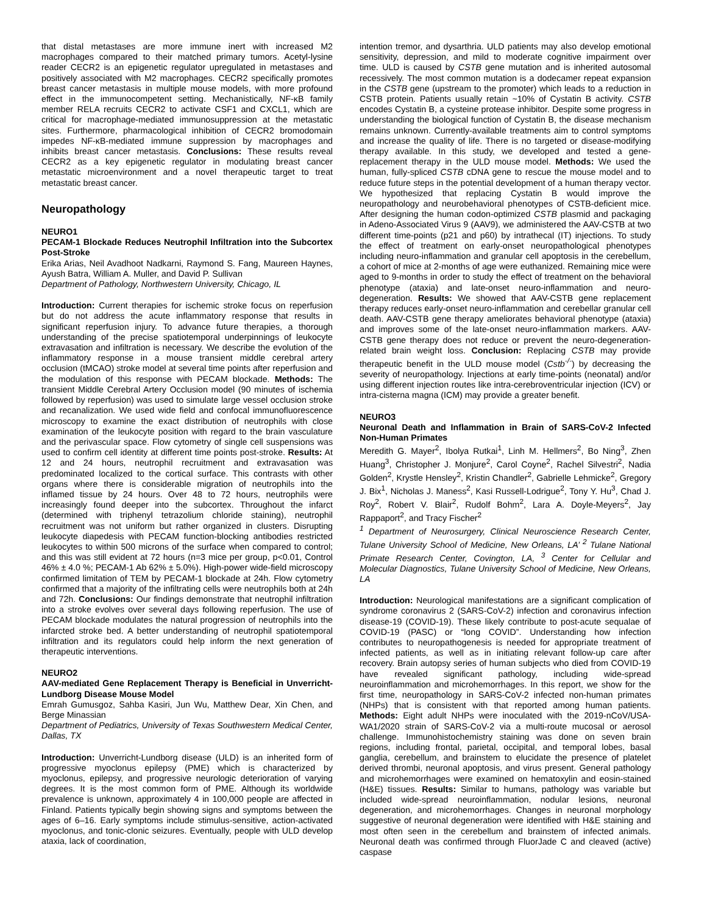that distal metastases are more immune inert with increased M2 macrophages compared to their matched primary tumors. Acetyl-lysine reader CECR2 is an epigenetic regulator upregulated in metastases and positively associated with M2 macrophages. CECR2 specifically promotes breast cancer metastasis in multiple mouse models, with more profound effect in the immunocompetent setting. Mechanistically, NF-κB family member RELA recruits CECR2 to activate CSF1 and CXCL1, which are critical for macrophage-mediated immunosuppression at the metastatic sites. Furthermore, pharmacological inhibition of CECR2 bromodomain impedes NF-κB-mediated immune suppression by macrophages and inhibits breast cancer metastasis. Conclusions: These results reveal CECR2 as a key epigenetic regulator in modulating breast cancer metastatic microenvironment and a novel therapeutic target to treat metastatic breast cancer.
Neuropathology
NEURO1
PECAM-1 Blockade Reduces Neutrophil Infiltration into the Subcortex Post-Stroke
Erika Arias, Neil Avadhoot Nadkarni, Raymond S. Fang, Maureen Haynes, Ayush Batra, William A. Muller, and David P. Sullivan
Department of Pathology, Northwestern University, Chicago, IL
Introduction: Current therapies for ischemic stroke focus on reperfusion but do not address the acute inflammatory response that results in significant reperfusion injury. To advance future therapies, a thorough understanding of the precise spatiotemporal underpinnings of leukocyte extravasation and infiltration is necessary. We describe the evolution of the inflammatory response in a mouse transient middle cerebral artery occlusion (tMCAO) stroke model at several time points after reperfusion and the modulation of this response with PECAM blockade. Methods: The transient Middle Cerebral Artery Occlusion model (90 minutes of ischemia followed by reperfusion) was used to simulate large vessel occlusion stroke and recanalization. We used wide field and confocal immunofluorescence microscopy to examine the exact distribution of neutrophils with close examination of the leukocyte position with regard to the brain vasculature and the perivascular space. Flow cytometry of single cell suspensions was used to confirm cell identity at different time points post-stroke. Results: At 12 and 24 hours, neutrophil recruitment and extravasation was predominated localized to the cortical surface. This contrasts with other organs where there is considerable migration of neutrophils into the inflamed tissue by 24 hours. Over 48 to 72 hours, neutrophils were increasingly found deeper into the subcortex. Throughout the infarct (determined with triphenyl tetrazolium chloride staining), neutrophil recruitment was not uniform but rather organized in clusters. Disrupting leukocyte diapedesis with PECAM function-blocking antibodies restricted leukocytes to within 500 microns of the surface when compared to control; and this was still evident at 72 hours (n=3 mice per group, p<0.01, Control 46% ± 4.0 %; PECAM-1 Ab 62% ± 5.0%). High-power wide-field microscopy confirmed limitation of TEM by PECAM-1 blockade at 24h. Flow cytometry confirmed that a majority of the infiltrating cells were neutrophils both at 24h and 72h. Conclusions: Our findings demonstrate that neutrophil infiltration into a stroke evolves over several days following reperfusion. The use of PECAM blockade modulates the natural progression of neutrophils into the infarcted stroke bed. A better understanding of neutrophil spatiotemporal infiltration and its regulators could help inform the next generation of therapeutic interventions.
NEURO2
AAV-mediated Gene Replacement Therapy is Beneficial in Unverricht-Lundborg Disease Mouse Model
Emrah Gumusgoz, Sahba Kasiri, Jun Wu, Matthew Dear, Xin Chen, and Berge Minassian
Department of Pediatrics, University of Texas Southwestern Medical Center, Dallas, TX
Introduction: Unverricht-Lundborg disease (ULD) is an inherited form of progressive myoclonus epilepsy (PME) which is characterized by myoclonus, epilepsy, and progressive neurologic deterioration of varying degrees. It is the most common form of PME. Although its worldwide prevalence is unknown, approximately 4 in 100,000 people are affected in Finland. Patients typically begin showing signs and symptoms between the ages of 6–16. Early symptoms include stimulus-sensitive, action-activated myoclonus, and tonic-clonic seizures. Eventually, people with ULD develop ataxia, lack of coordination,
intention tremor, and dysarthria. ULD patients may also develop emotional sensitivity, depression, and mild to moderate cognitive impairment over time. ULD is caused by CSTB gene mutation and is inherited autosomal recessively. The most common mutation is a dodecamer repeat expansion in the CSTB gene (upstream to the promoter) which leads to a reduction in CSTB protein. Patients usually retain ~10% of Cystatin B activity. CSTB encodes Cystatin B, a cysteine protease inhibitor. Despite some progress in understanding the biological function of Cystatin B, the disease mechanism remains unknown. Currently-available treatments aim to control symptoms and increase the quality of life. There is no targeted or disease-modifying therapy available. In this study, we developed and tested a gene-replacement therapy in the ULD mouse model. Methods: We used the human, fully-spliced CSTB cDNA gene to rescue the mouse model and to reduce future steps in the potential development of a human therapy vector. We hypothesized that replacing Cystatin B would improve the neuropathology and neurobehavioral phenotypes of CSTB-deficient mice. After designing the human codon-optimized CSTB plasmid and packaging in Adeno-Associated Virus 9 (AAV9), we administered the AAV-CSTB at two different time-points (p21 and p60) by intrathecal (IT) injections. To study the effect of treatment on early-onset neuropathological phenotypes including neuro-inflammation and granular cell apoptosis in the cerebellum, a cohort of mice at 2-months of age were euthanized. Remaining mice were aged to 9-months in order to study the effect of treatment on the behavioral phenotype (ataxia) and late-onset neuro-inflammation and neuro-degeneration. Results: We showed that AAV-CSTB gene replacement therapy reduces early-onset neuro-inflammation and cerebellar granular cell death. AAV-CSTB gene therapy ameliorates behavioral phenotype (ataxia) and improves some of the late-onset neuro-inflammation markers. AAV-CSTB gene therapy does not reduce or prevent the neuro-degeneration-related brain weight loss. Conclusion: Replacing CSTB may provide therapeutic benefit in the ULD mouse model (Cstb<sup>-/-</sup>) by decreasing the severity of neuropathology. Injections at early time-points (neonatal) and/or using different injection routes like intra-cerebroventricular injection (ICV) or intra-cisterna magna (ICM) may provide a greater benefit.
NEURO3
Neuronal Death and Inflammation in Brain of SARS-CoV-2 Infected Non-Human Primates
Meredith G. Mayer<sup>2</sup>, Ibolya Rutkai<sup>1</sup>, Linh M. Hellmers<sup>2</sup>, Bo Ning<sup>3</sup>, Zhen Huang<sup>3</sup>, Christopher J. Monjure<sup>2</sup>, Carol Coyne<sup>2</sup>, Rachel Silvestri<sup>2</sup>, Nadia Golden<sup>2</sup>, Krystle Hensley<sup>2</sup>, Kristin Chandler<sup>2</sup>, Gabrielle Lehmicke<sup>2</sup>, Gregory J. Bix<sup>1</sup>, Nicholas J. Maness<sup>2</sup>, Kasi Russell-Lodrigue<sup>2</sup>, Tony Y. Hu<sup>3</sup>, Chad J. Roy<sup>2</sup>, Robert V. Blair<sup>2</sup>, Rudolf Bohm<sup>2</sup>, Lara A. Doyle-Meyers<sup>2</sup>, Jay Rappaport<sup>2</sup>, and Tracy Fischer<sup>2</sup>
<sup>1</sup> Department of Neurosurgery, Clinical Neuroscience Research Center, Tulane University School of Medicine, New Orleans, LA’ <sup>2</sup> Tulane National Primate Research Center, Covington, LA, <sup>3</sup> Center for Cellular and Molecular Diagnostics, Tulane University School of Medicine, New Orleans, LA
Introduction: Neurological manifestations are a significant complication of syndrome coronavirus 2 (SARS-CoV-2) infection and coronavirus infection disease-19 (COVID-19). These likely contribute to post-acute sequalae of COVID-19 (PASC) or “long COVID”. Understanding how infection contributes to neuropathogenesis is needed for appropriate treatment of infected patients, as well as in initiating relevant follow-up care after recovery. Brain autopsy series of human subjects who died from COVID-19 have revealed significant pathology, including wide-spread neuroinflammation and microhemorrhages. In this report, we show for the first time, neuropathology in SARS-CoV-2 infected non-human primates (NHPs) that is consistent with that reported among human patients. Methods: Eight adult NHPs were inoculated with the 2019-nCoV/USA-WA1/2020 strain of SARS-CoV-2 via a multi-route mucosal or aerosol challenge. Immunohistochemistry staining was done on seven brain regions, including frontal, parietal, occipital, and temporal lobes, basal ganglia, cerebellum, and brainstem to elucidate the presence of platelet derived thrombi, neuronal apoptosis, and virus present. General pathology and microhemorrhages were examined on hematoxylin and eosin-stained (H&E) tissues. Results: Similar to humans, pathology was variable but included wide-spread neuroinflammation, nodular lesions, neuronal degeneration, and microhemorrhages. Changes in neuronal morphology suggestive of neuronal degeneration were identified with H&E staining and most often seen in the cerebellum and brainstem of infected animals. Neuronal death was confirmed through FluorJade C and cleaved (active) caspase